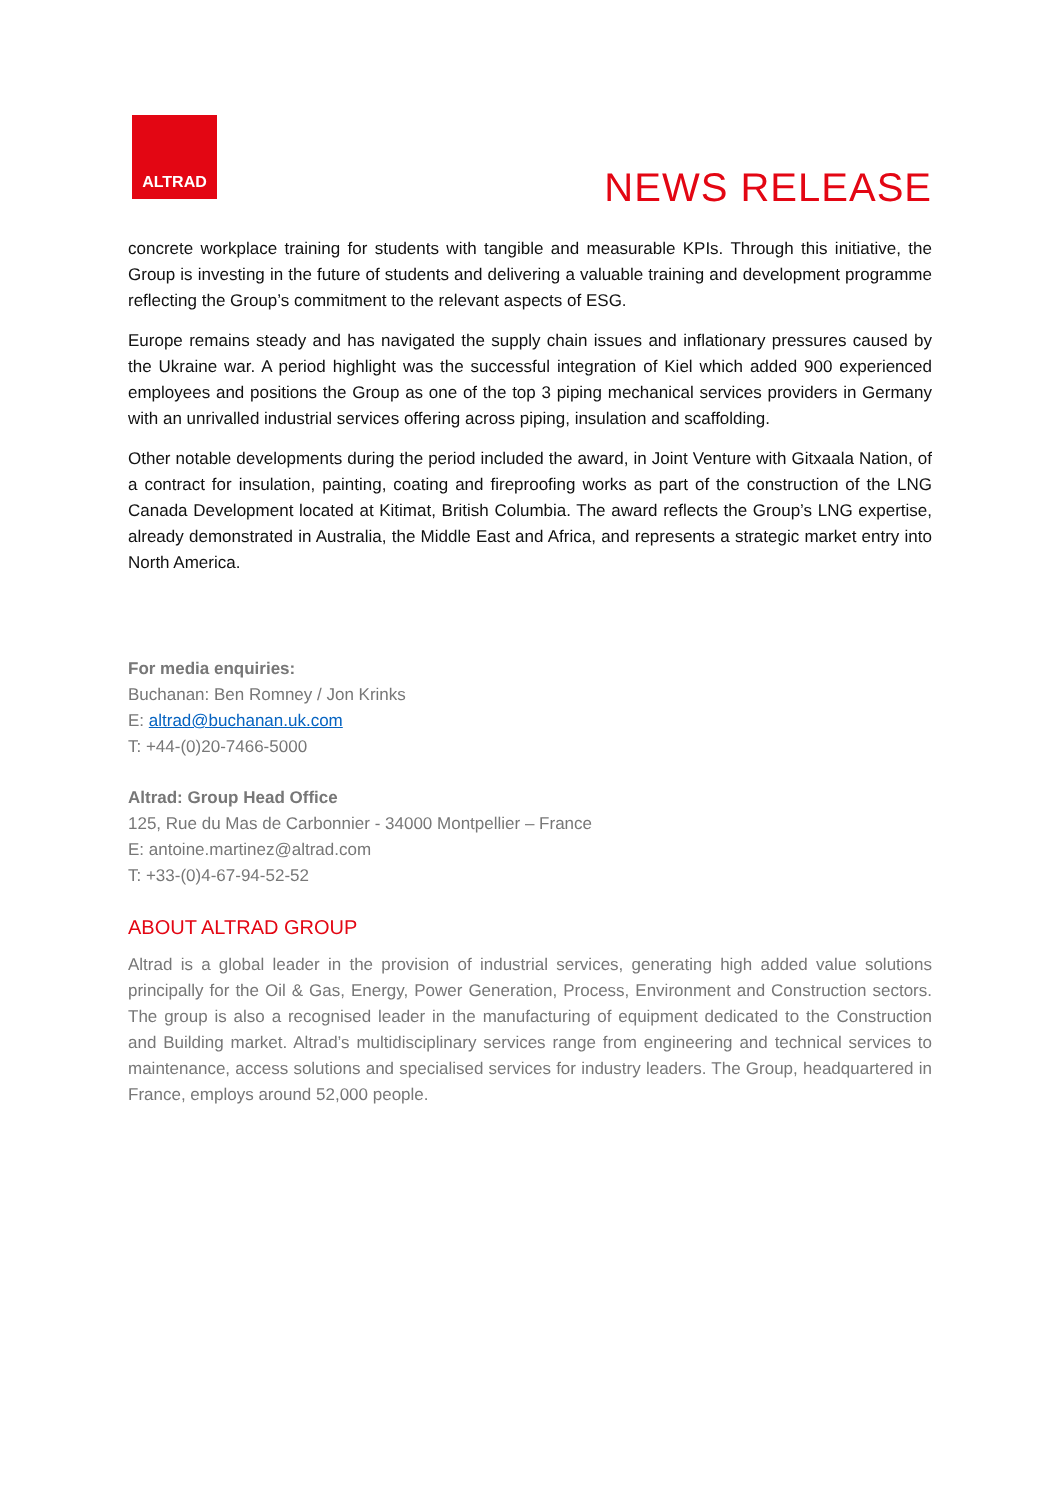ALTRAD
NEWS RELEASE
concrete workplace training for students with tangible and measurable KPIs. Through this initiative, the Group is investing in the future of students and delivering a valuable training and development programme reflecting the Group’s commitment to the relevant aspects of ESG.
Europe remains steady and has navigated the supply chain issues and inflationary pressures caused by the Ukraine war. A period highlight was the successful integration of Kiel which added 900 experienced employees and positions the Group as one of the top 3 piping mechanical services providers in Germany with an unrivalled industrial services offering across piping, insulation and scaffolding.
Other notable developments during the period included the award, in Joint Venture with Gitxaala Nation, of a contract for insulation, painting, coating and fireproofing works as part of the construction of the LNG Canada Development located at Kitimat, British Columbia. The award reflects the Group’s LNG expertise, already demonstrated in Australia, the Middle East and Africa, and represents a strategic market entry into North America.
For media enquiries:
Buchanan: Ben Romney / Jon Krinks
E: altrad@buchanan.uk.com
T: +44-(0)20-7466-5000
Altrad: Group Head Office
125, Rue du Mas de Carbonnier - 34000 Montpellier – France
E: antoine.martinez@altrad.com
T: +33-(0)4-67-94-52-52
ABOUT ALTRAD GROUP
Altrad is a global leader in the provision of industrial services, generating high added value solutions principally for the Oil & Gas, Energy, Power Generation, Process, Environment and Construction sectors. The group is also a recognised leader in the manufacturing of equipment dedicated to the Construction and Building market. Altrad’s multidisciplinary services range from engineering and technical services to maintenance, access solutions and specialised services for industry leaders. The Group, headquartered in France, employs around 52,000 people.